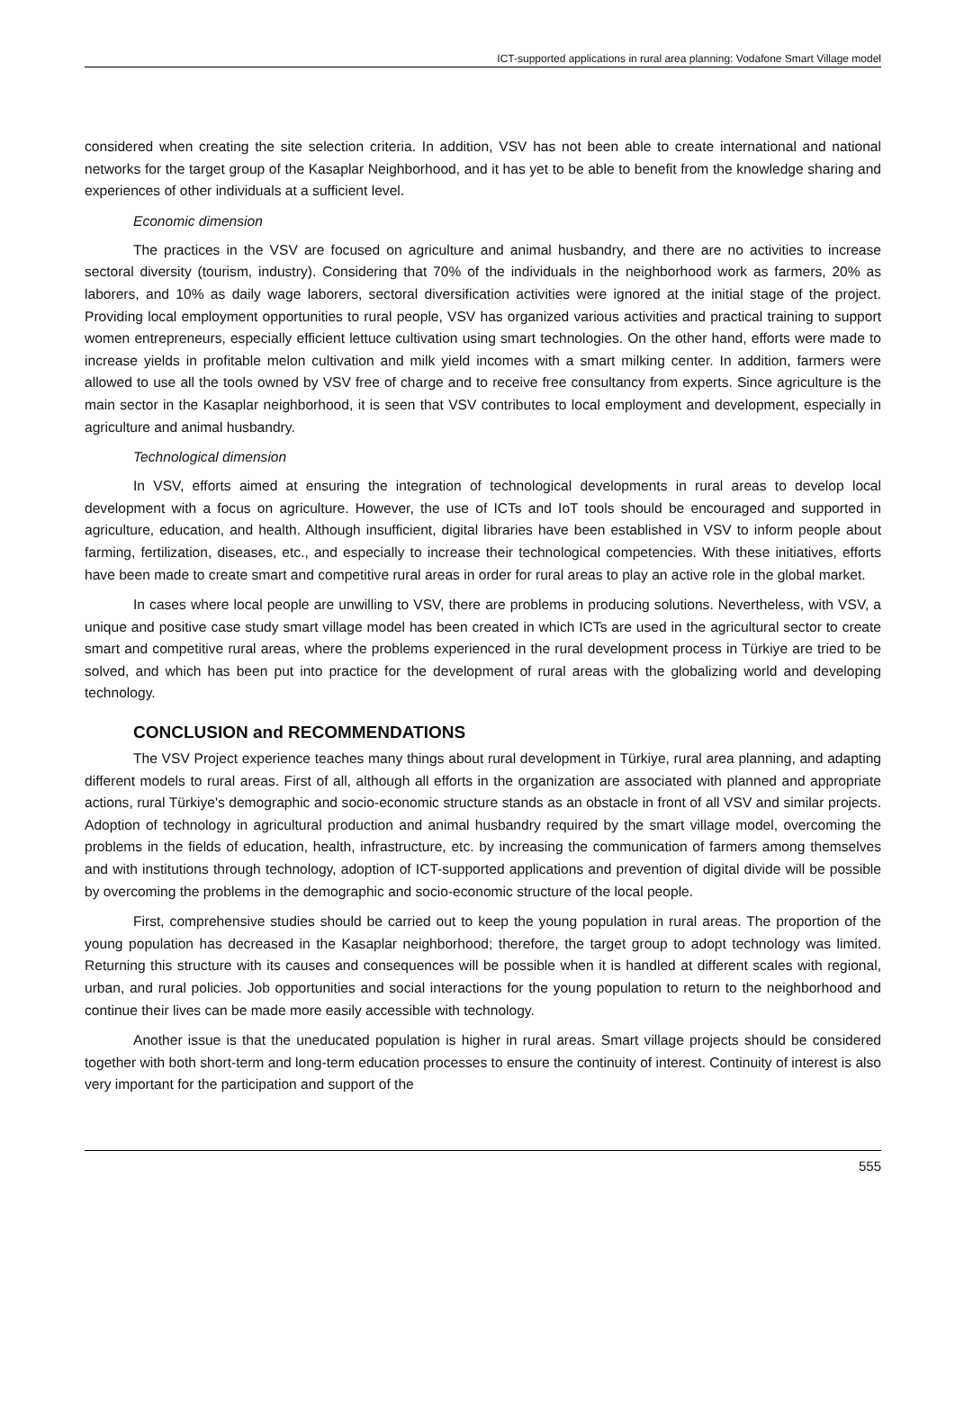ICT-supported applications in rural area planning: Vodafone Smart Village model
considered when creating the site selection criteria. In addition, VSV has not been able to create international and national networks for the target group of the Kasaplar Neighborhood, and it has yet to be able to benefit from the knowledge sharing and experiences of other individuals at a sufficient level.
Economic dimension
The practices in the VSV are focused on agriculture and animal husbandry, and there are no activities to increase sectoral diversity (tourism, industry). Considering that 70% of the individuals in the neighborhood work as farmers, 20% as laborers, and 10% as daily wage laborers, sectoral diversification activities were ignored at the initial stage of the project. Providing local employment opportunities to rural people, VSV has organized various activities and practical training to support women entrepreneurs, especially efficient lettuce cultivation using smart technologies. On the other hand, efforts were made to increase yields in profitable melon cultivation and milk yield incomes with a smart milking center. In addition, farmers were allowed to use all the tools owned by VSV free of charge and to receive free consultancy from experts. Since agriculture is the main sector in the Kasaplar neighborhood, it is seen that VSV contributes to local employment and development, especially in agriculture and animal husbandry.
Technological dimension
In VSV, efforts aimed at ensuring the integration of technological developments in rural areas to develop local development with a focus on agriculture. However, the use of ICTs and IoT tools should be encouraged and supported in agriculture, education, and health. Although insufficient, digital libraries have been established in VSV to inform people about farming, fertilization, diseases, etc., and especially to increase their technological competencies. With these initiatives, efforts have been made to create smart and competitive rural areas in order for rural areas to play an active role in the global market.
In cases where local people are unwilling to VSV, there are problems in producing solutions. Nevertheless, with VSV, a unique and positive case study smart village model has been created in which ICTs are used in the agricultural sector to create smart and competitive rural areas, where the problems experienced in the rural development process in Türkiye are tried to be solved, and which has been put into practice for the development of rural areas with the globalizing world and developing technology.
CONCLUSION and RECOMMENDATIONS
The VSV Project experience teaches many things about rural development in Türkiye, rural area planning, and adapting different models to rural areas. First of all, although all efforts in the organization are associated with planned and appropriate actions, rural Türkiye's demographic and socio-economic structure stands as an obstacle in front of all VSV and similar projects. Adoption of technology in agricultural production and animal husbandry required by the smart village model, overcoming the problems in the fields of education, health, infrastructure, etc. by increasing the communication of farmers among themselves and with institutions through technology, adoption of ICT-supported applications and prevention of digital divide will be possible by overcoming the problems in the demographic and socio-economic structure of the local people.
First, comprehensive studies should be carried out to keep the young population in rural areas. The proportion of the young population has decreased in the Kasaplar neighborhood; therefore, the target group to adopt technology was limited. Returning this structure with its causes and consequences will be possible when it is handled at different scales with regional, urban, and rural policies. Job opportunities and social interactions for the young population to return to the neighborhood and continue their lives can be made more easily accessible with technology.
Another issue is that the uneducated population is higher in rural areas. Smart village projects should be considered together with both short-term and long-term education processes to ensure the continuity of interest. Continuity of interest is also very important for the participation and support of the
555